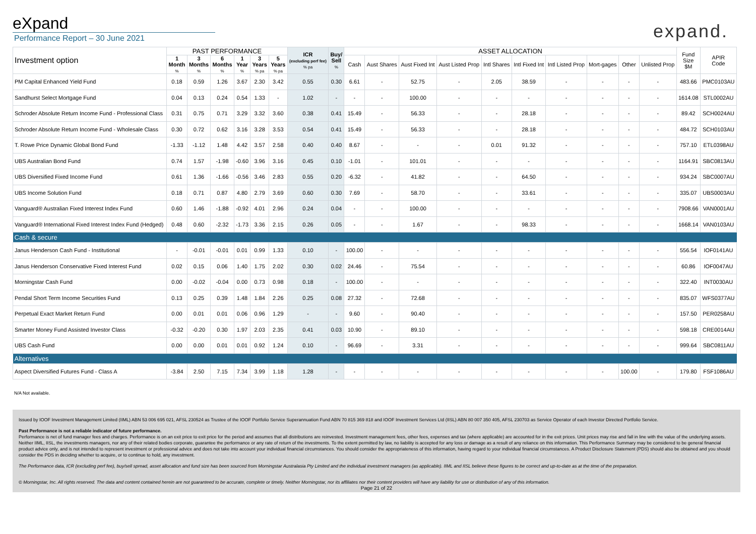eXpand
Performance Report – 30 June 2021
expand.
| Investment option | PAST PERFORMANCE | | | | | | ICR (excluding perf fee) % pa | Buy/ Sell % | ASSET ALLOCATION | | | | | | | | | | Fund Size $M | APIR Code |
| --- | --- | --- | --- | --- | --- | --- | --- | --- | --- | --- | --- | --- | --- | --- | --- | --- | --- | --- | --- | --- |
| | 1 Month % | 3 Months % | 6 Months % | 1 Year % | 3 Years % pa | 5 Years % pa | | | Cash | Aust Shares | Aust Fixed Int | Aust Listed Prop | Intl Shares | Intl Fixed Int | Intl Listed Prop | Mort-gages | Other | Unlisted Prop | | |
| PM Capital Enhanced Yield Fund | 0.18 | 0.59 | 1.26 | 3.67 | 2.30 | 3.42 | 0.55 | 0.30 | 6.61 | - | 52.75 | - | 2.05 | 38.59 | - | - | - | - | 483.66 | PMC0103AU |
| Sandhurst Select Mortgage Fund | 0.04 | 0.13 | 0.24 | 0.54 | 1.33 | - | 1.02 | - | - | - | 100.00 | - | - | - | - | - | - | - | 1614.08 | STL0002AU |
| Schroder Absolute Return Income Fund - Professional Class | 0.31 | 0.75 | 0.71 | 3.29 | 3.32 | 3.60 | 0.38 | 0.41 | 15.49 | - | 56.33 | - | - | 28.18 | - | - | - | - | 89.42 | SCH0024AU |
| Schroder Absolute Return Income Fund - Wholesale Class | 0.30 | 0.72 | 0.62 | 3.16 | 3.28 | 3.53 | 0.54 | 0.41 | 15.49 | - | 56.33 | - | - | 28.18 | - | - | - | - | 484.72 | SCH0103AU |
| T. Rowe Price Dynamic Global Bond Fund | -1.33 | -1.12 | 1.48 | 4.42 | 3.57 | 2.58 | 0.40 | 0.40 | 8.67 | - | - | - | 0.01 | 91.32 | - | - | - | - | 757.10 | ETL0398AU |
| UBS Australian Bond Fund | 0.74 | 1.57 | -1.98 | -0.60 | 3.96 | 3.16 | 0.45 | 0.10 | -1.01 | - | 101.01 | - | - | - | - | - | - | - | 1164.91 | SBC0813AU |
| UBS Diversified Fixed Income Fund | 0.61 | 1.36 | -1.66 | -0.56 | 3.46 | 2.83 | 0.55 | 0.20 | -6.32 | - | 41.82 | - | - | 64.50 | - | - | - | - | 934.24 | SBC0007AU |
| UBS Income Solution Fund | 0.18 | 0.71 | 0.87 | 4.80 | 2.79 | 3.69 | 0.60 | 0.30 | 7.69 | - | 58.70 | - | - | 33.61 | - | - | - | - | 335.07 | UBS0003AU |
| Vanguard® Australian Fixed Interest Index Fund | 0.60 | 1.46 | -1.88 | -0.92 | 4.01 | 2.96 | 0.24 | 0.04 | - | - | 100.00 | - | - | - | - | - | - | - | 7908.66 | VAN0001AU |
| Vanguard® International Fixed Interest Index Fund (Hedged) | 0.48 | 0.60 | -2.32 | -1.73 | 3.36 | 2.15 | 0.26 | 0.05 | - | - | 1.67 | - | - | 98.33 | - | - | - | - | 1668.14 | VAN0103AU |
| Cash & secure | | | | | | | | | | | | | | | | | | | | |
| Janus Henderson Cash Fund - Institutional | - | -0.01 | -0.01 | 0.01 | 0.99 | 1.33 | 0.10 | - | 100.00 | - | - | - | - | - | - | - | - | - | 556.54 | IOF0141AU |
| Janus Henderson Conservative Fixed Interest Fund | 0.02 | 0.15 | 0.06 | 1.40 | 1.75 | 2.02 | 0.30 | 0.02 | 24.46 | - | 75.54 | - | - | - | - | - | - | - | 60.86 | IOF0047AU |
| Morningstar Cash Fund | 0.00 | -0.02 | -0.04 | 0.00 | 0.73 | 0.98 | 0.18 | - | 100.00 | - | - | - | - | - | - | - | - | - | 322.40 | INT0030AU |
| Pendal Short Term Income Securities Fund | 0.13 | 0.25 | 0.39 | 1.48 | 1.84 | 2.26 | 0.25 | 0.08 | 27.32 | - | 72.68 | - | - | - | - | - | - | - | 835.07 | WFS0377AU |
| Perpetual Exact Market Return Fund | 0.00 | 0.01 | 0.01 | 0.06 | 0.96 | 1.29 | - | - | 9.60 | - | 90.40 | - | - | - | - | - | - | - | 157.50 | PER0258AU |
| Smarter Money Fund Assisted Investor Class | -0.32 | -0.20 | 0.30 | 1.97 | 2.03 | 2.35 | 0.41 | 0.03 | 10.90 | - | 89.10 | - | - | - | - | - | - | - | 598.18 | CRE0014AU |
| UBS Cash Fund | 0.00 | 0.00 | 0.01 | 0.01 | 0.92 | 1.24 | 0.10 | - | 96.69 | - | 3.31 | - | - | - | - | - | - | - | 999.64 | SBC0811AU |
| Alternatives | | | | | | | | | | | | | | | | | | | | |
| Aspect Diversified Futures Fund - Class A | -3.84 | 2.50 | 7.15 | 7.34 | 3.99 | 1.18 | 1.28 | - | - | - | - | - | - | - | - | - | 100.00 | - | 179.80 | FSF1086AU |
N/A Not available.
Issued by IOOF Investment Management Limited (IIML) ABN 53 006 695 021, AFSL 230524 as Trustee of the IOOF Portfolio Service Superannuation Fund ABN 70 815 369 818 and IOOF Investment Services Ltd (IISL) ABN 80 007 350 405, AFSL 230703 as Service Operator of each Investor Directed Portfolio Service.
Past Performance is not a reliable indicator of future performance.
Performance is net of fund manager fees and charges. Performance is on an exit price to exit price for the period and assumes that all distributions are reinvested. Investment management fees, other fees, expenses and tax (where applicable) are accounted for in the exit prices. Unit prices may rise and fall in line with the value of the underlying assets. Neither IIML, IISL, the investments managers, nor any of their related bodies corporate, guarantee the performance or any rate of return of the investments. To the extent permitted by law, no liability is accepted for any loss or damage as a result of any reliance on this information. This Performance Summary may be considered to be general financial product advice only, and is not intended to represent investment or professional advice and does not take into account your individual financial circumstances. You should consider the appropriateness of this information, having regard to your individual financial circumstances. A Product Disclosure Statement (PDS) should also be obtained and you should consider the PDS in deciding whether to acquire, or to continue to hold, any investment.
The Performance data, ICR (excluding perf fee), buy/sell spread, asset allocation and fund size has been sourced from Morningstar Australasia Pty Limited and the individual investment managers (as applicable). IIML and IISL believe these figures to be correct and up-to-date as at the time of the preparation.
© Morningstar, Inc. All rights reserved. The data and content contained herein are not guaranteed to be accurate, complete or timely. Neither Morningstar, nor its affiliates nor their content providers will have any liability for use or distribution of any of this information.
Page 21 of 22